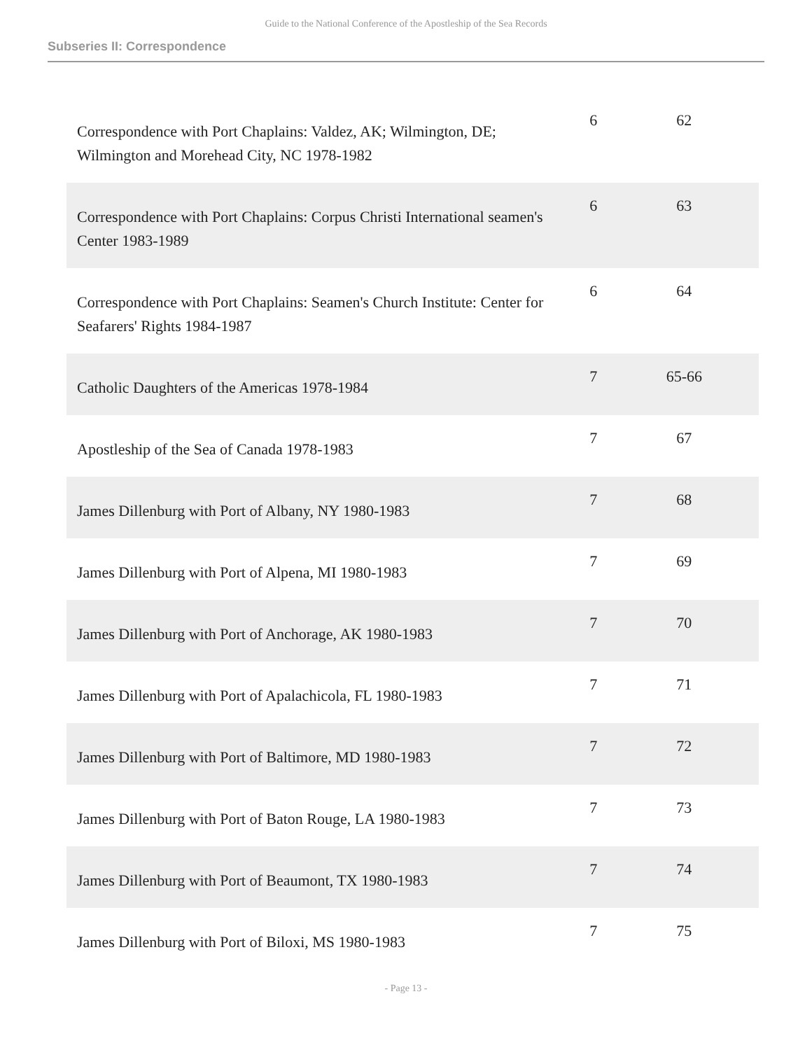Guide to the National Conference of the Apostleship of the Sea Records
Subseries II: Correspondence
| Correspondence with Port Chaplains: Valdez, AK; Wilmington, DE; Wilmington and Morehead City, NC 1978-1982 | 6 | 62 |
| Correspondence with Port Chaplains: Corpus Christi International seamen's Center 1983-1989 | 6 | 63 |
| Correspondence with Port Chaplains: Seamen's Church Institute: Center for Seafarers' Rights 1984-1987 | 6 | 64 |
| Catholic Daughters of the Americas 1978-1984 | 7 | 65-66 |
| Apostleship of the Sea of Canada 1978-1983 | 7 | 67 |
| James Dillenburg with Port of Albany, NY 1980-1983 | 7 | 68 |
| James Dillenburg with Port of Alpena, MI 1980-1983 | 7 | 69 |
| James Dillenburg with Port of Anchorage, AK 1980-1983 | 7 | 70 |
| James Dillenburg with Port of Apalachicola, FL 1980-1983 | 7 | 71 |
| James Dillenburg with Port of Baltimore, MD 1980-1983 | 7 | 72 |
| James Dillenburg with Port of Baton Rouge, LA 1980-1983 | 7 | 73 |
| James Dillenburg with Port of Beaumont, TX 1980-1983 | 7 | 74 |
| James Dillenburg with Port of Biloxi, MS 1980-1983 | 7 | 75 |
- Page 13 -